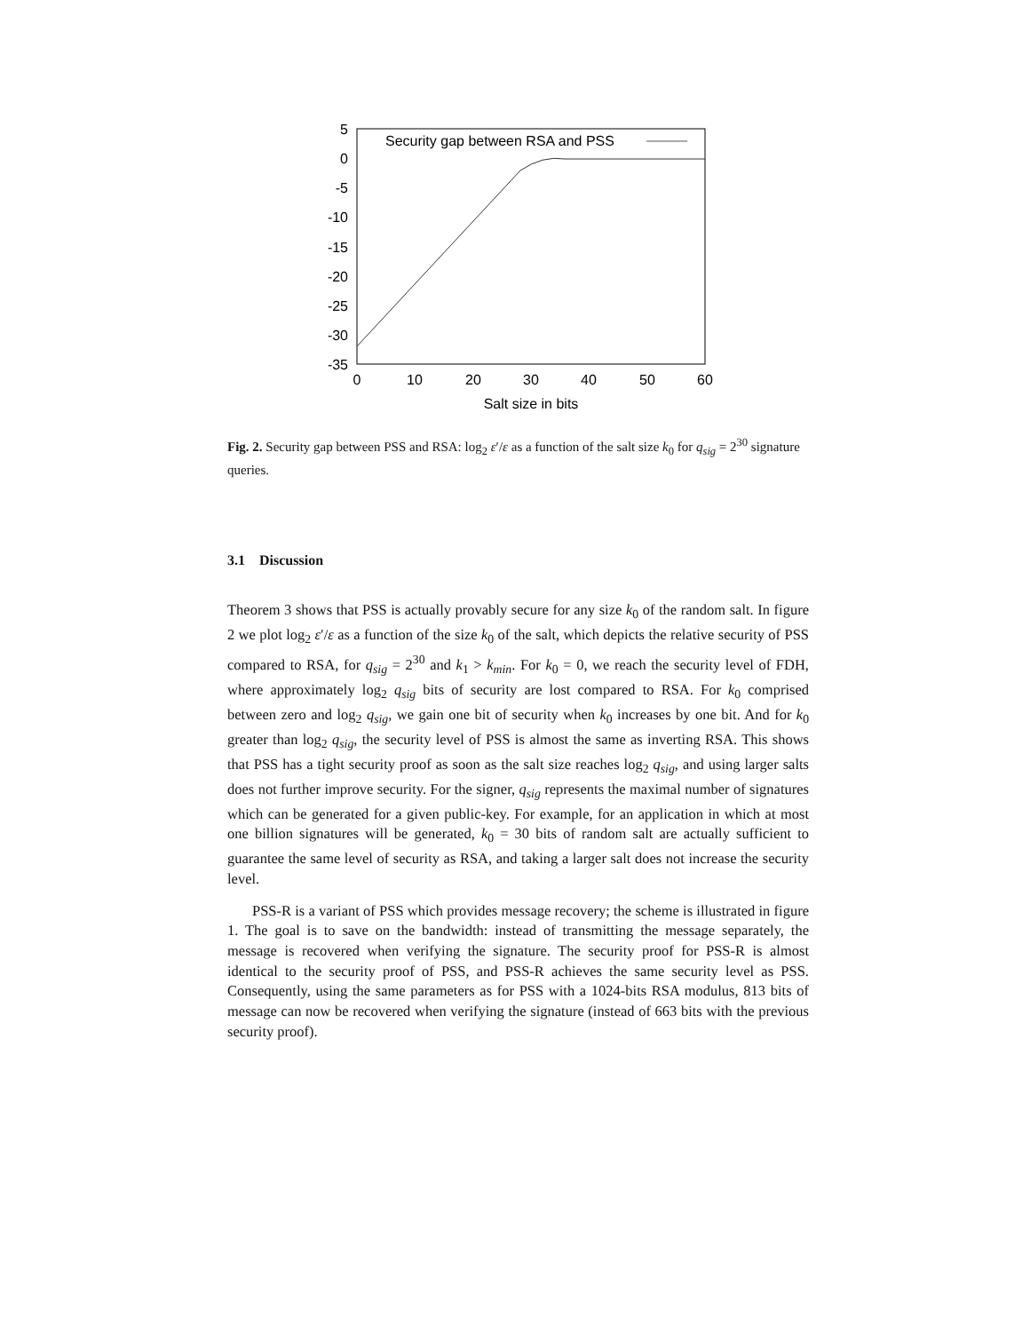Security gap between RSA and PSS
5
0
-5
-10
-15
-20
-25
-30
-35
0
10
20
30
40
50
60
Salt size in bits
Fig. 2. Security gap between PSS and RSA: log<sub>2</sub> ε′/ε as a function of the salt size k<sub>0</sub> for q<sub>sig</sub> = 2<sup>30</sup> signature queries.
3.1 Discussion
Theorem 3 shows that PSS is actually provably secure for any size k<sub>0</sub> of the random salt. In figure 2 we plot log<sub>2</sub> ε′/ε as a function of the size k<sub>0</sub> of the salt, which depicts the relative security of PSS compared to RSA, for q<sub>sig</sub> = 2<sup>30</sup> and k<sub>1</sub> > k<sub>min</sub>. For k<sub>0</sub> = 0, we reach the security level of FDH, where approximately log<sub>2</sub> q<sub>sig</sub> bits of security are lost compared to RSA. For k<sub>0</sub> comprised between zero and log<sub>2</sub> q<sub>sig</sub>, we gain one bit of security when k<sub>0</sub> increases by one bit. And for k<sub>0</sub> greater than log<sub>2</sub> q<sub>sig</sub>, the security level of PSS is almost the same as inverting RSA. This shows that PSS has a tight security proof as soon as the salt size reaches log<sub>2</sub> q<sub>sig</sub>, and using larger salts does not further improve security. For the signer, q<sub>sig</sub> represents the maximal number of signatures which can be generated for a given public-key. For example, for an application in which at most one billion signatures will be generated, k<sub>0</sub> = 30 bits of random salt are actually sufficient to guarantee the same level of security as RSA, and taking a larger salt does not increase the security level.
PSS-R is a variant of PSS which provides message recovery; the scheme is illustrated in figure 1. The goal is to save on the bandwidth: instead of transmitting the message separately, the message is recovered when verifying the signature. The security proof for PSS-R is almost identical to the security proof of PSS, and PSS-R achieves the same security level as PSS. Consequently, using the same parameters as for PSS with a 1024-bits RSA modulus, 813 bits of message can now be recovered when verifying the signature (instead of 663 bits with the previous security proof).